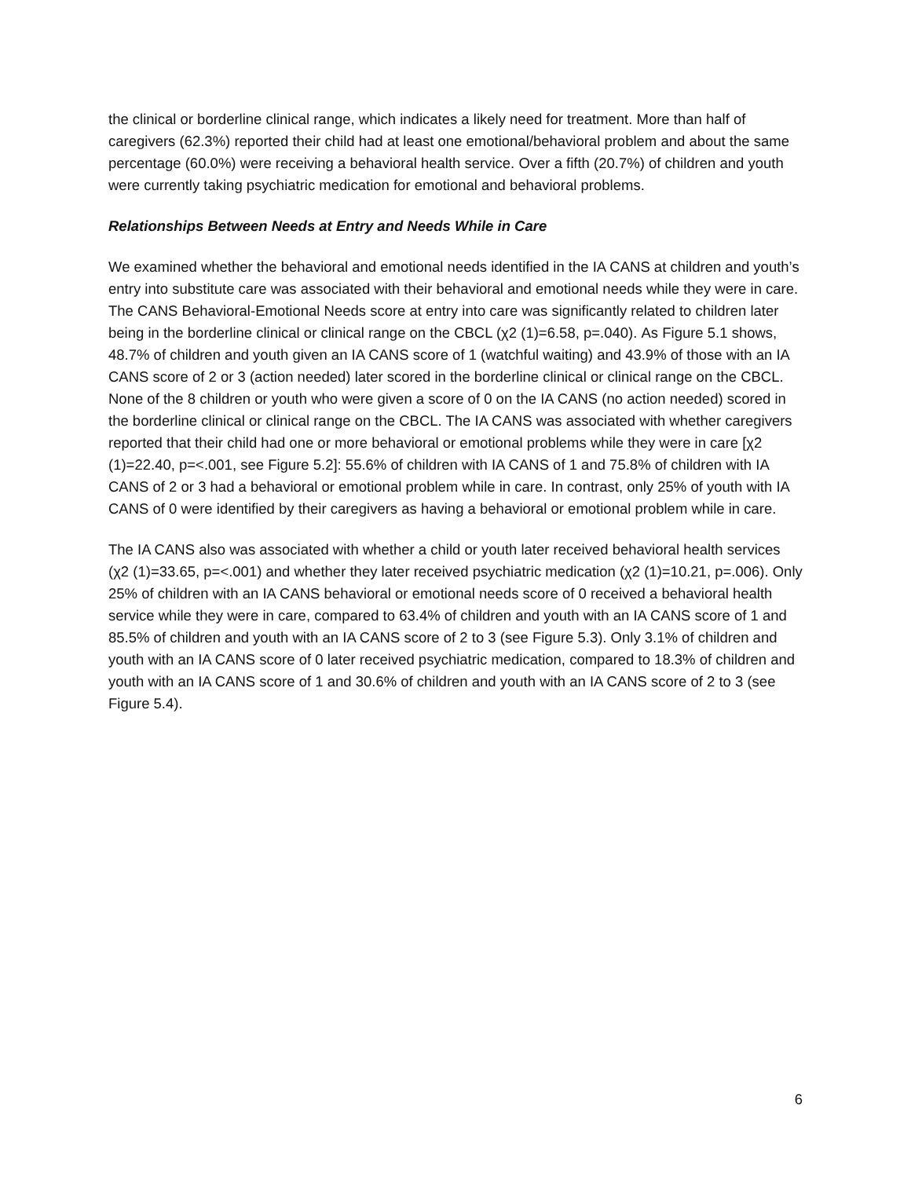the clinical or borderline clinical range, which indicates a likely need for treatment. More than half of caregivers (62.3%) reported their child had at least one emotional/behavioral problem and about the same percentage (60.0%) were receiving a behavioral health service. Over a fifth (20.7%) of children and youth were currently taking psychiatric medication for emotional and behavioral problems.
Relationships Between Needs at Entry and Needs While in Care
We examined whether the behavioral and emotional needs identified in the IA CANS at children and youth’s entry into substitute care was associated with their behavioral and emotional needs while they were in care. The CANS Behavioral-Emotional Needs score at entry into care was significantly related to children later being in the borderline clinical or clinical range on the CBCL (χ2 (1)=6.58, p=.040). As Figure 5.1 shows, 48.7% of children and youth given an IA CANS score of 1 (watchful waiting) and 43.9% of those with an IA CANS score of 2 or 3 (action needed) later scored in the borderline clinical or clinical range on the CBCL. None of the 8 children or youth who were given a score of 0 on the IA CANS (no action needed) scored in the borderline clinical or clinical range on the CBCL. The IA CANS was associated with whether caregivers reported that their child had one or more behavioral or emotional problems while they were in care [χ2 (1)=22.40, p=<.001, see Figure 5.2]: 55.6% of children with IA CANS of 1 and 75.8% of children with IA CANS of 2 or 3 had a behavioral or emotional problem while in care. In contrast, only 25% of youth with IA CANS of 0 were identified by their caregivers as having a behavioral or emotional problem while in care.
The IA CANS also was associated with whether a child or youth later received behavioral health services (χ2 (1)=33.65, p=<.001) and whether they later received psychiatric medication (χ2 (1)=10.21, p=.006). Only 25% of children with an IA CANS behavioral or emotional needs score of 0 received a behavioral health service while they were in care, compared to 63.4% of children and youth with an IA CANS score of 1 and 85.5% of children and youth with an IA CANS score of 2 to 3 (see Figure 5.3). Only 3.1% of children and youth with an IA CANS score of 0 later received psychiatric medication, compared to 18.3% of children and youth with an IA CANS score of 1 and 30.6% of children and youth with an IA CANS score of 2 to 3 (see Figure 5.4).
6